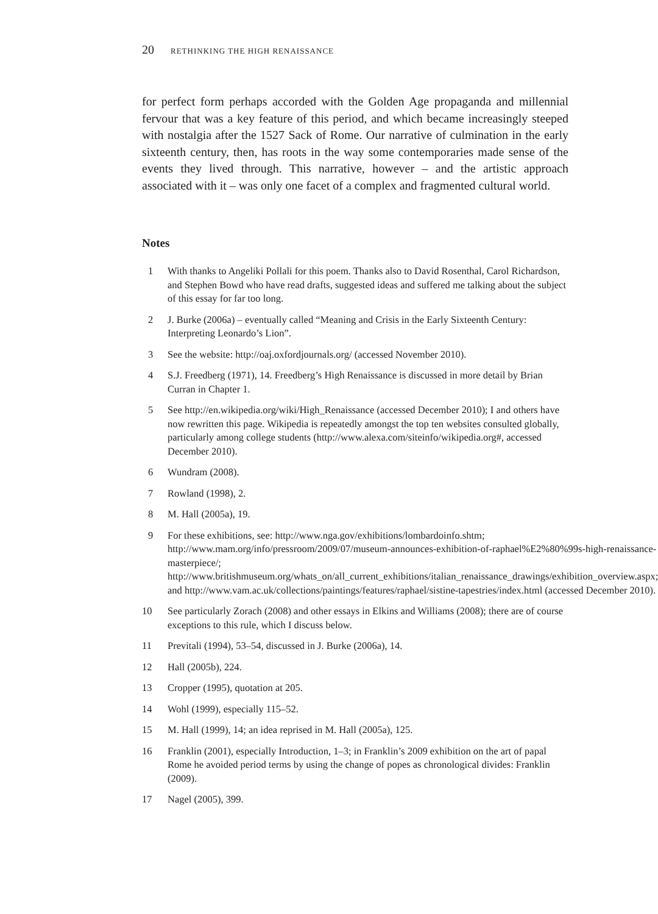20 RETHINKING THE HIGH RENAISSANCE
for perfect form perhaps accorded with the Golden Age propaganda and millennial fervour that was a key feature of this period, and which became increasingly steeped with nostalgia after the 1527 Sack of Rome. Our narrative of culmination in the early sixteenth century, then, has roots in the way some contemporaries made sense of the events they lived through. This narrative, however – and the artistic approach associated with it – was only one facet of a complex and fragmented cultural world.
Notes
1 With thanks to Angeliki Pollali for this poem. Thanks also to David Rosenthal, Carol Richardson, and Stephen Bowd who have read drafts, suggested ideas and suffered me talking about the subject of this essay for far too long.
2 J. Burke (2006a) – eventually called “Meaning and Crisis in the Early Sixteenth Century: Interpreting Leonardo’s Lion”.
3 See the website: http://oaj.oxfordjournals.org/ (accessed November 2010).
4 S.J. Freedberg (1971), 14. Freedberg’s High Renaissance is discussed in more detail by Brian Curran in Chapter 1.
5 See http://en.wikipedia.org/wiki/High_Renaissance (accessed December 2010); I and others have now rewritten this page. Wikipedia is repeatedly amongst the top ten websites consulted globally, particularly among college students (http://www.alexa.com/siteinfo/wikipedia.org#, accessed December 2010).
6 Wundram (2008).
7 Rowland (1998), 2.
8 M. Hall (2005a), 19.
9 For these exhibitions, see: http://www.nga.gov/exhibitions/lombardoinfo.shtm; http://www.mam.org/info/pressroom/2009/07/museum-announces-exhibition-of-raphael%E2%80%99s-high-renaissance-masterpiece/; http://www.britishmuseum.org/whats_on/all_current_exhibitions/italian_renaissance_drawings/exhibition_overview.aspx; and http://www.vam.ac.uk/collections/paintings/features/raphael/sistine-tapestries/index.html (accessed December 2010).
10 See particularly Zorach (2008) and other essays in Elkins and Williams (2008); there are of course exceptions to this rule, which I discuss below.
11 Previtali (1994), 53–54, discussed in J. Burke (2006a), 14.
12 Hall (2005b), 224.
13 Cropper (1995), quotation at 205.
14 Wohl (1999), especially 115–52.
15 M. Hall (1999), 14; an idea reprised in M. Hall (2005a), 125.
16 Franklin (2001), especially Introduction, 1–3; in Franklin’s 2009 exhibition on the art of papal Rome he avoided period terms by using the change of popes as chronological divides: Franklin (2009).
17 Nagel (2005), 399.